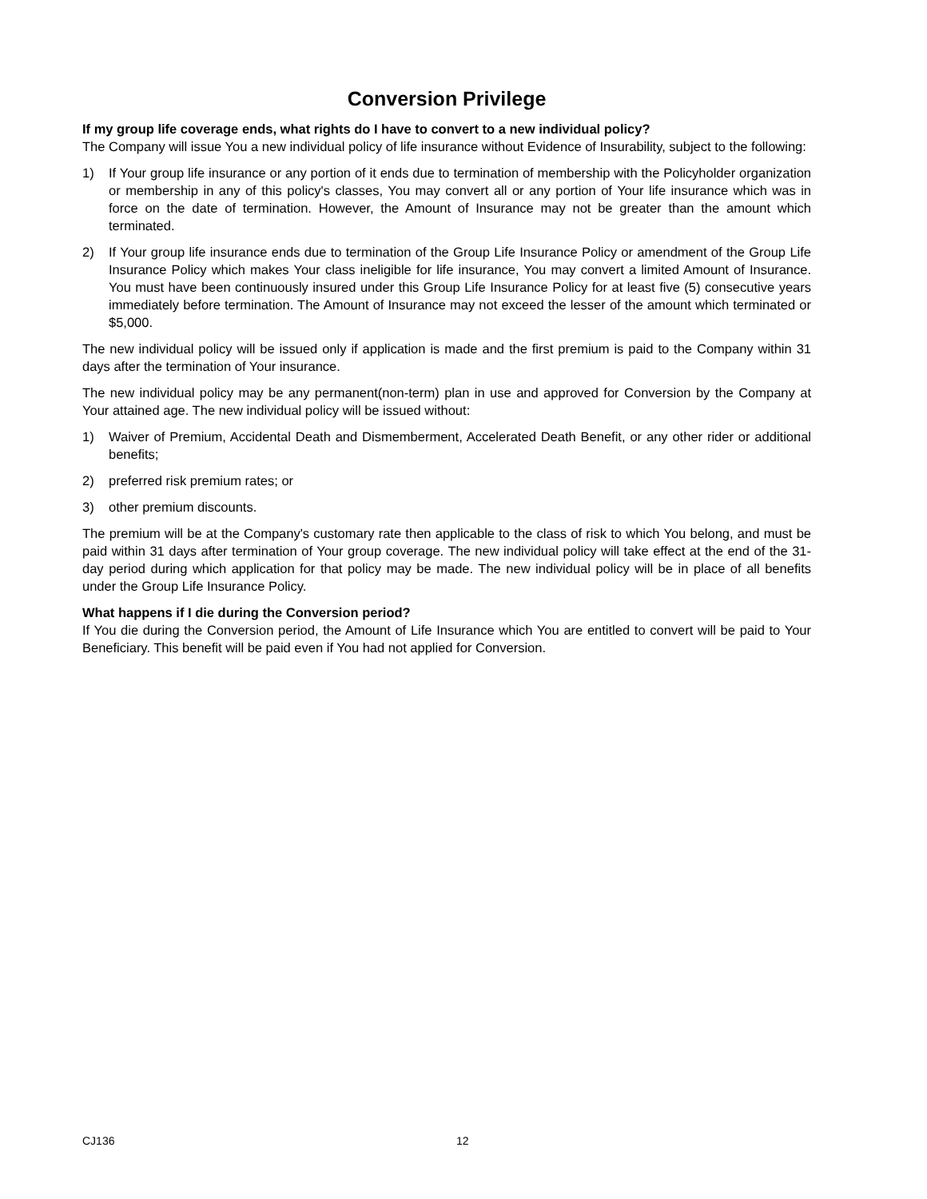Conversion Privilege
If my group life coverage ends, what rights do I have to convert to a new individual policy?
The Company will issue You a new individual policy of life insurance without Evidence of Insurability, subject to the following:
1) If Your group life insurance or any portion of it ends due to termination of membership with the Policyholder organization or membership in any of this policy's classes, You may convert all or any portion of Your life insurance which was in force on the date of termination. However, the Amount of Insurance may not be greater than the amount which terminated.
2) If Your group life insurance ends due to termination of the Group Life Insurance Policy or amendment of the Group Life Insurance Policy which makes Your class ineligible for life insurance, You may convert a limited Amount of Insurance. You must have been continuously insured under this Group Life Insurance Policy for at least five (5) consecutive years immediately before termination. The Amount of Insurance may not exceed the lesser of the amount which terminated or $5,000.
The new individual policy will be issued only if application is made and the first premium is paid to the Company within 31 days after the termination of Your insurance.
The new individual policy may be any permanent(non-term) plan in use and approved for Conversion by the Company at Your attained age. The new individual policy will be issued without:
1) Waiver of Premium, Accidental Death and Dismemberment, Accelerated Death Benefit, or any other rider or additional benefits;
2) preferred risk premium rates; or
3) other premium discounts.
The premium will be at the Company's customary rate then applicable to the class of risk to which You belong, and must be paid within 31 days after termination of Your group coverage. The new individual policy will take effect at the end of the 31-day period during which application for that policy may be made. The new individual policy will be in place of all benefits under the Group Life Insurance Policy.
What happens if I die during the Conversion period?
If You die during the Conversion period, the Amount of Life Insurance which You are entitled to convert will be paid to Your Beneficiary. This benefit will be paid even if You had not applied for Conversion.
CJ136 12